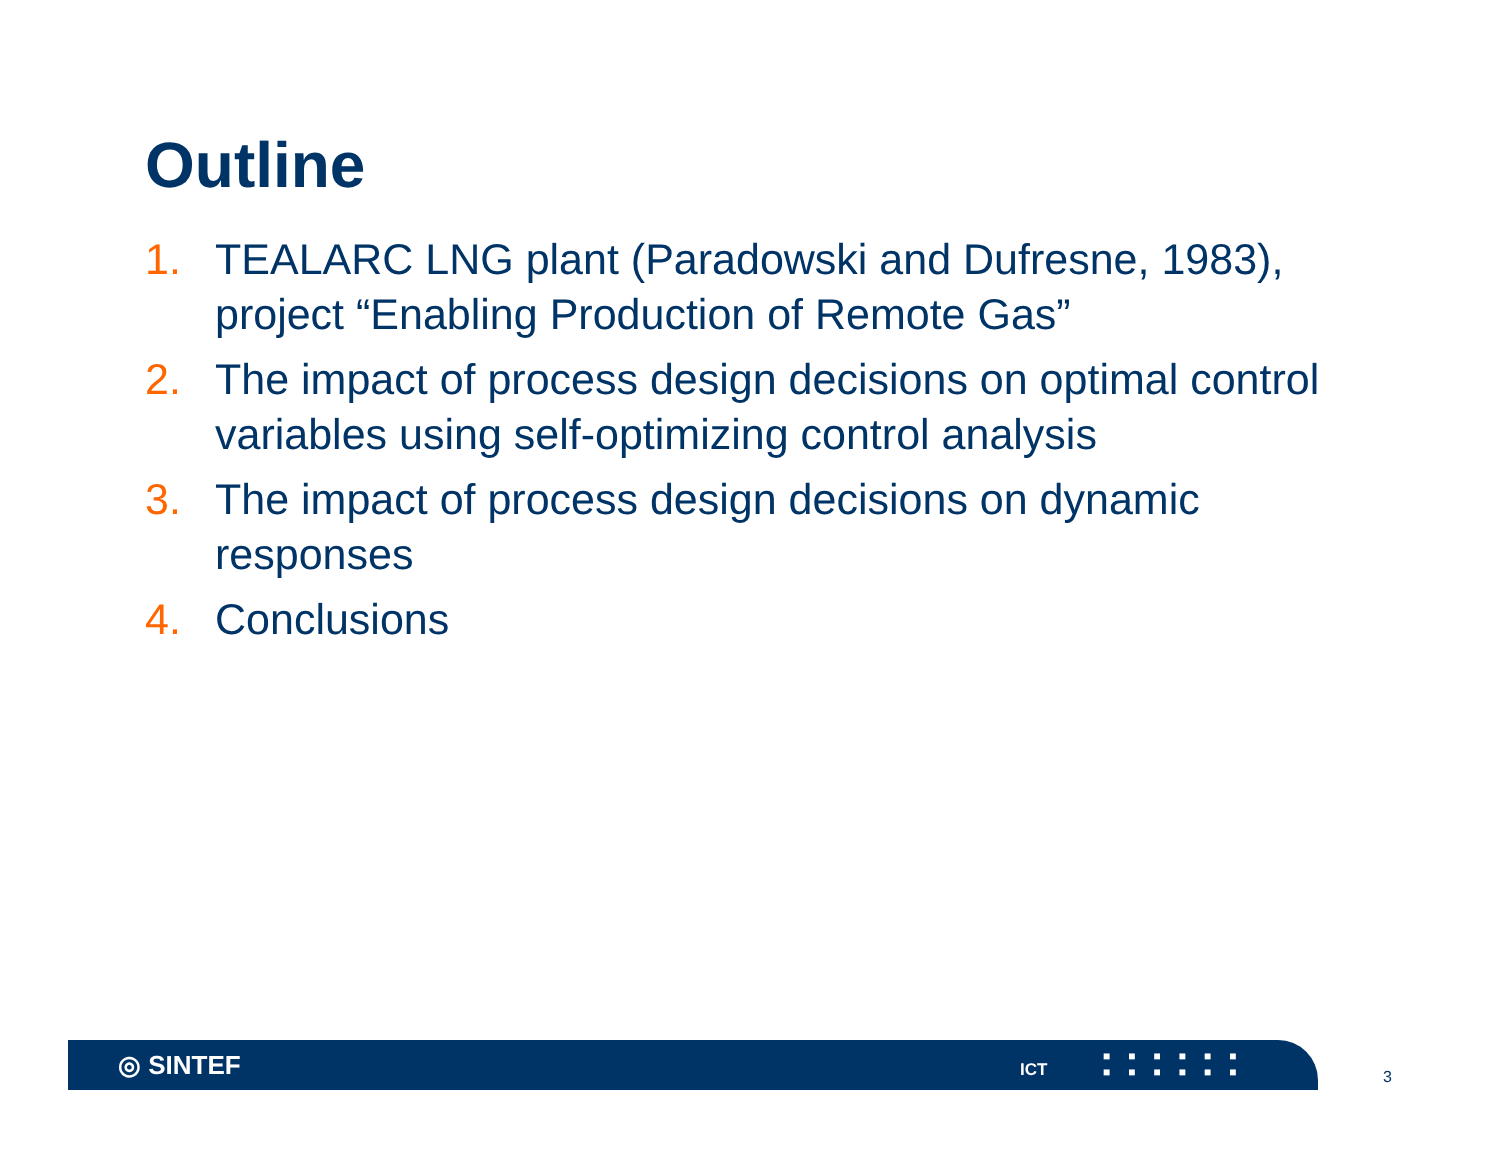Outline
1. TEALARC LNG plant (Paradowski and Dufresne, 1983), project “Enabling Production of Remote Gas”
2. The impact of process design decisions on optimal control variables using self-optimizing control analysis
3. The impact of process design decisions on dynamic responses
4. Conclusions
◎ SINTEF ICT
■■■■■■
■■■■■■
3